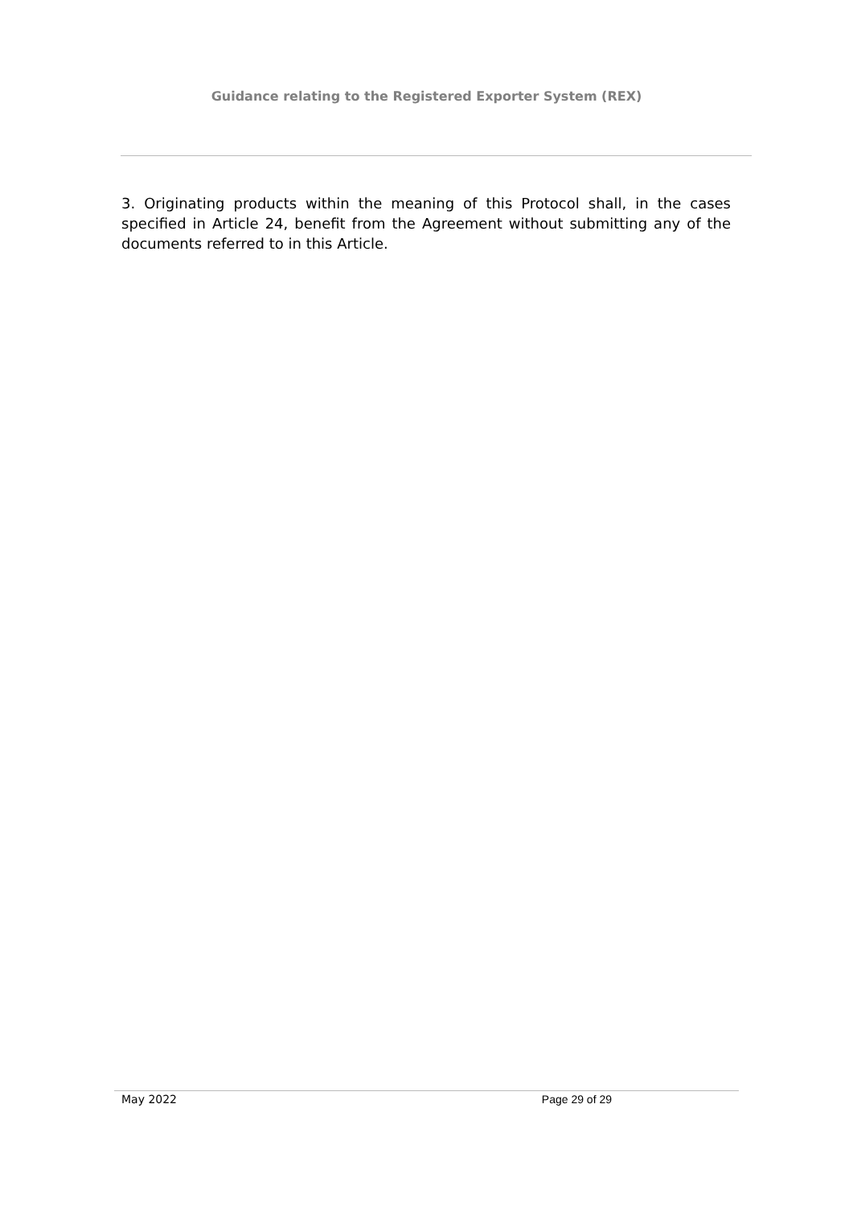Guidance relating to the Registered Exporter System (REX)
3. Originating products within the meaning of this Protocol shall, in the cases specified in Article 24, benefit from the Agreement without submitting any of the documents referred to in this Article.
May 2022 Page 29 of 29